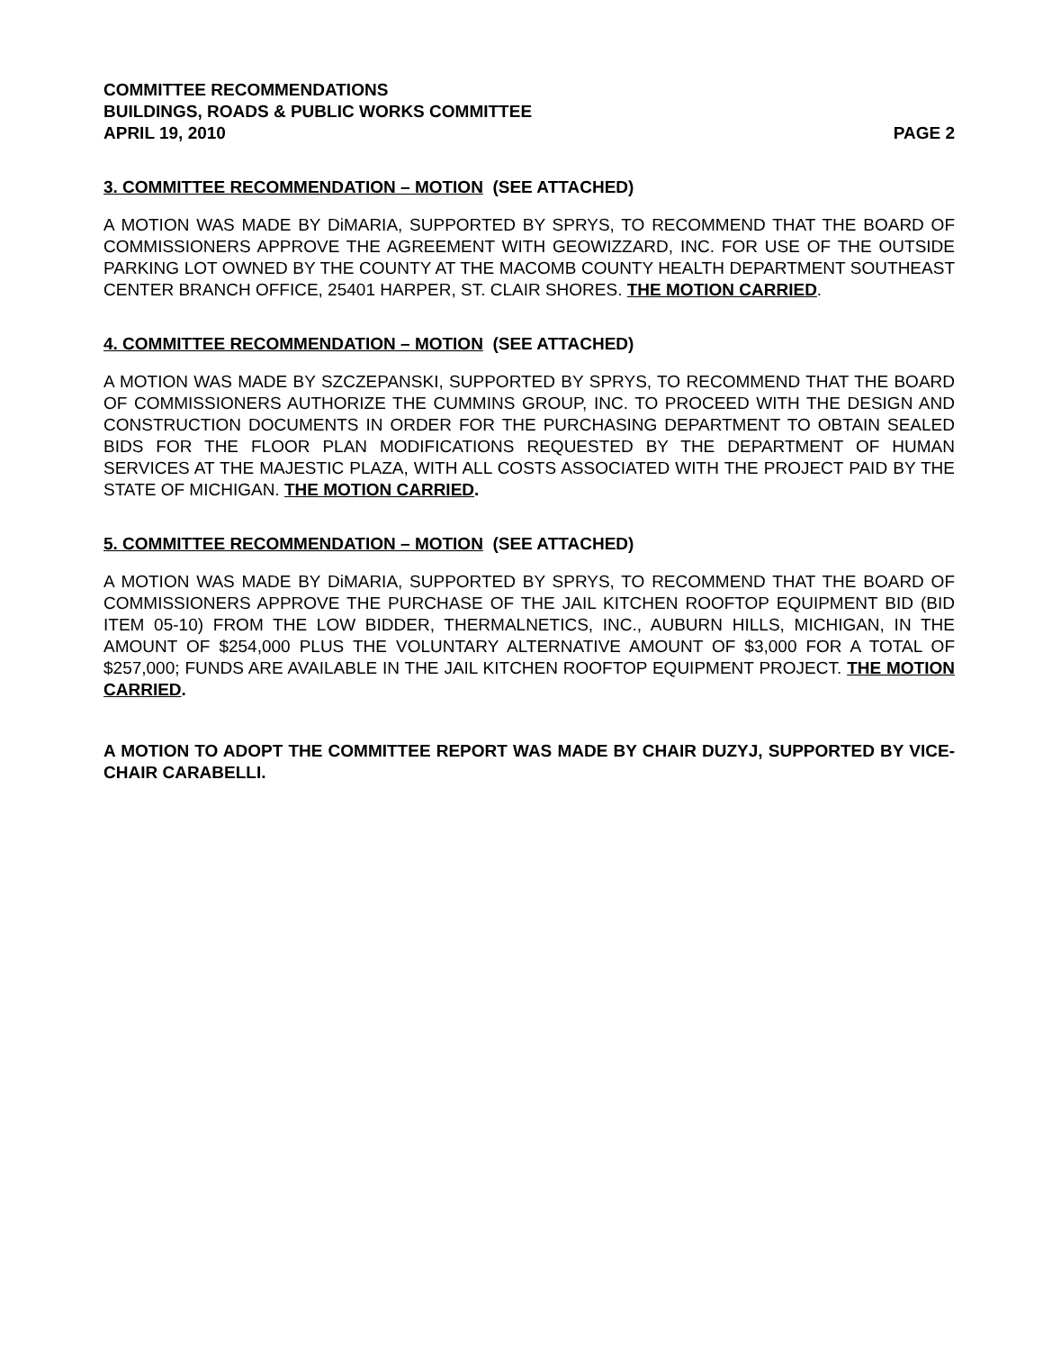COMMITTEE RECOMMENDATIONS
BUILDINGS, ROADS & PUBLIC WORKS COMMITTEE
APRIL 19, 2010 PAGE 2
3. COMMITTEE RECOMMENDATION – MOTION (SEE ATTACHED)
A MOTION WAS MADE BY DiMARIA, SUPPORTED BY SPRYS, TO RECOMMEND THAT THE BOARD OF COMMISSIONERS APPROVE THE AGREEMENT WITH GEOWIZZARD, INC. FOR USE OF THE OUTSIDE PARKING LOT OWNED BY THE COUNTY AT THE MACOMB COUNTY HEALTH DEPARTMENT SOUTHEAST CENTER BRANCH OFFICE, 25401 HARPER, ST. CLAIR SHORES. THE MOTION CARRIED.
4. COMMITTEE RECOMMENDATION – MOTION (SEE ATTACHED)
A MOTION WAS MADE BY SZCZEPANSKI, SUPPORTED BY SPRYS, TO RECOMMEND THAT THE BOARD OF COMMISSIONERS AUTHORIZE THE CUMMINS GROUP, INC. TO PROCEED WITH THE DESIGN AND CONSTRUCTION DOCUMENTS IN ORDER FOR THE PURCHASING DEPARTMENT TO OBTAIN SEALED BIDS FOR THE FLOOR PLAN MODIFICATIONS REQUESTED BY THE DEPARTMENT OF HUMAN SERVICES AT THE MAJESTIC PLAZA, WITH ALL COSTS ASSOCIATED WITH THE PROJECT PAID BY THE STATE OF MICHIGAN. THE MOTION CARRIED.
5. COMMITTEE RECOMMENDATION – MOTION (SEE ATTACHED)
A MOTION WAS MADE BY DiMARIA, SUPPORTED BY SPRYS, TO RECOMMEND THAT THE BOARD OF COMMISSIONERS APPROVE THE PURCHASE OF THE JAIL KITCHEN ROOFTOP EQUIPMENT BID (BID ITEM 05-10) FROM THE LOW BIDDER, THERMALNETICS, INC., AUBURN HILLS, MICHIGAN, IN THE AMOUNT OF $254,000 PLUS THE VOLUNTARY ALTERNATIVE AMOUNT OF $3,000 FOR A TOTAL OF $257,000; FUNDS ARE AVAILABLE IN THE JAIL KITCHEN ROOFTOP EQUIPMENT PROJECT. THE MOTION CARRIED.
A MOTION TO ADOPT THE COMMITTEE REPORT WAS MADE BY CHAIR DUZYJ, SUPPORTED BY VICE-CHAIR CARABELLI.